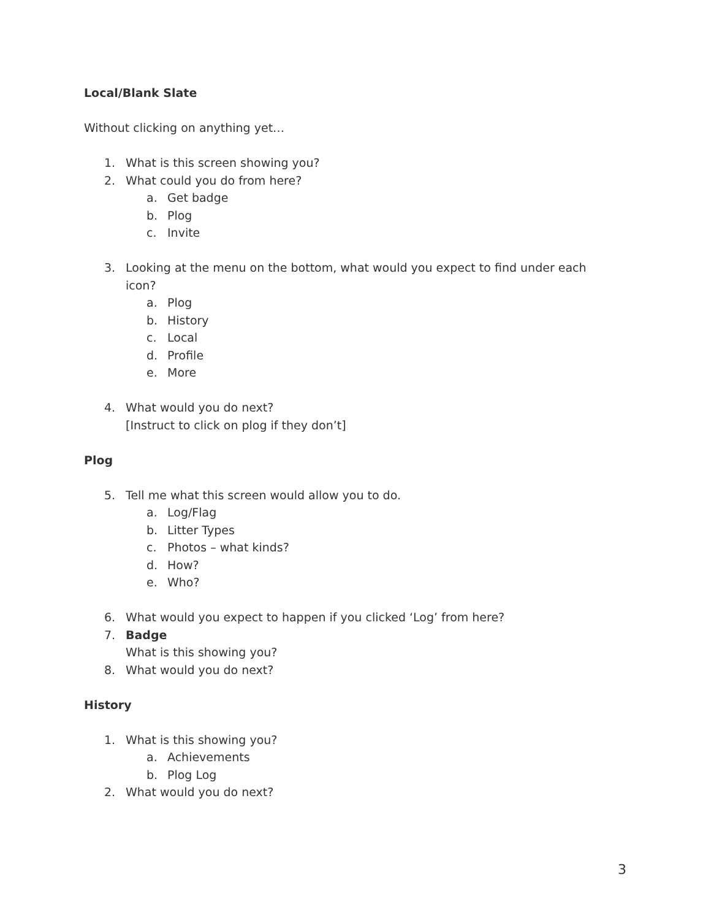Local/Blank Slate
Without clicking on anything yet…
1. What is this screen showing you?
2. What could you do from here?
a. Get badge
b. Plog
c. Invite
3. Looking at the menu on the bottom, what would you expect to find under each icon?
a. Plog
b. History
c. Local
d. Profile
e. More
4. What would you do next?
[Instruct to click on plog if they don’t]
Plog
5. Tell me what this screen would allow you to do.
a. Log/Flag
b. Litter Types
c. Photos – what kinds?
d. How?
e. Who?
6. What would you expect to happen if you clicked ‘Log’ from here?
7. Badge
What is this showing you?
8. What would you do next?
History
1. What is this showing you?
a. Achievements
b. Plog Log
2. What would you do next?
3